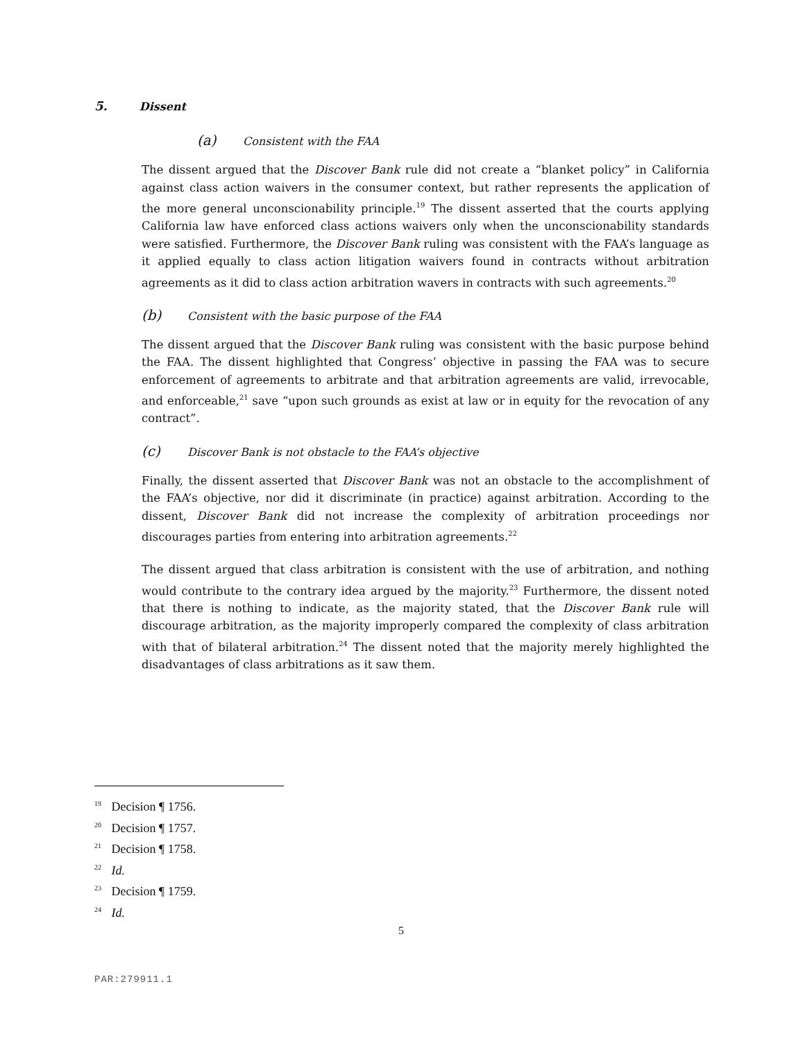5. Dissent
(a) Consistent with the FAA
The dissent argued that the Discover Bank rule did not create a “blanket policy” in California against class action waivers in the consumer context, but rather represents the application of the more general unconscionability principle.<sup>19</sup> The dissent asserted that the courts applying California law have enforced class actions waivers only when the unconscionability standards were satisfied. Furthermore, the Discover Bank ruling was consistent with the FAA’s language as it applied equally to class action litigation waivers found in contracts without arbitration agreements as it did to class action arbitration wavers in contracts with such agreements.<sup>20</sup>
(b) Consistent with the basic purpose of the FAA
The dissent argued that the Discover Bank ruling was consistent with the basic purpose behind the FAA. The dissent highlighted that Congress’ objective in passing the FAA was to secure enforcement of agreements to arbitrate and that arbitration agreements are valid, irrevocable, and enforceable,<sup>21</sup> save “upon such grounds as exist at law or in equity for the revocation of any contract”.
(c) Discover Bank is not obstacle to the FAA’s objective
Finally, the dissent asserted that Discover Bank was not an obstacle to the accomplishment of the FAA’s objective, nor did it discriminate (in practice) against arbitration. According to the dissent, Discover Bank did not increase the complexity of arbitration proceedings nor discourages parties from entering into arbitration agreements.<sup>22</sup>
The dissent argued that class arbitration is consistent with the use of arbitration, and nothing would contribute to the contrary idea argued by the majority.<sup>23</sup> Furthermore, the dissent noted that there is nothing to indicate, as the majority stated, that the Discover Bank rule will discourage arbitration, as the majority improperly compared the complexity of class arbitration with that of bilateral arbitration.<sup>24</sup> The dissent noted that the majority merely highlighted the disadvantages of class arbitrations as it saw them.
<sup>19</sup> Decision ¶ 1756.
<sup>20</sup> Decision ¶ 1757.
<sup>21</sup> Decision ¶ 1758.
<sup>22</sup> Id.
<sup>23</sup> Decision ¶ 1759.
<sup>24</sup> Id.
5
PAR:279911.1